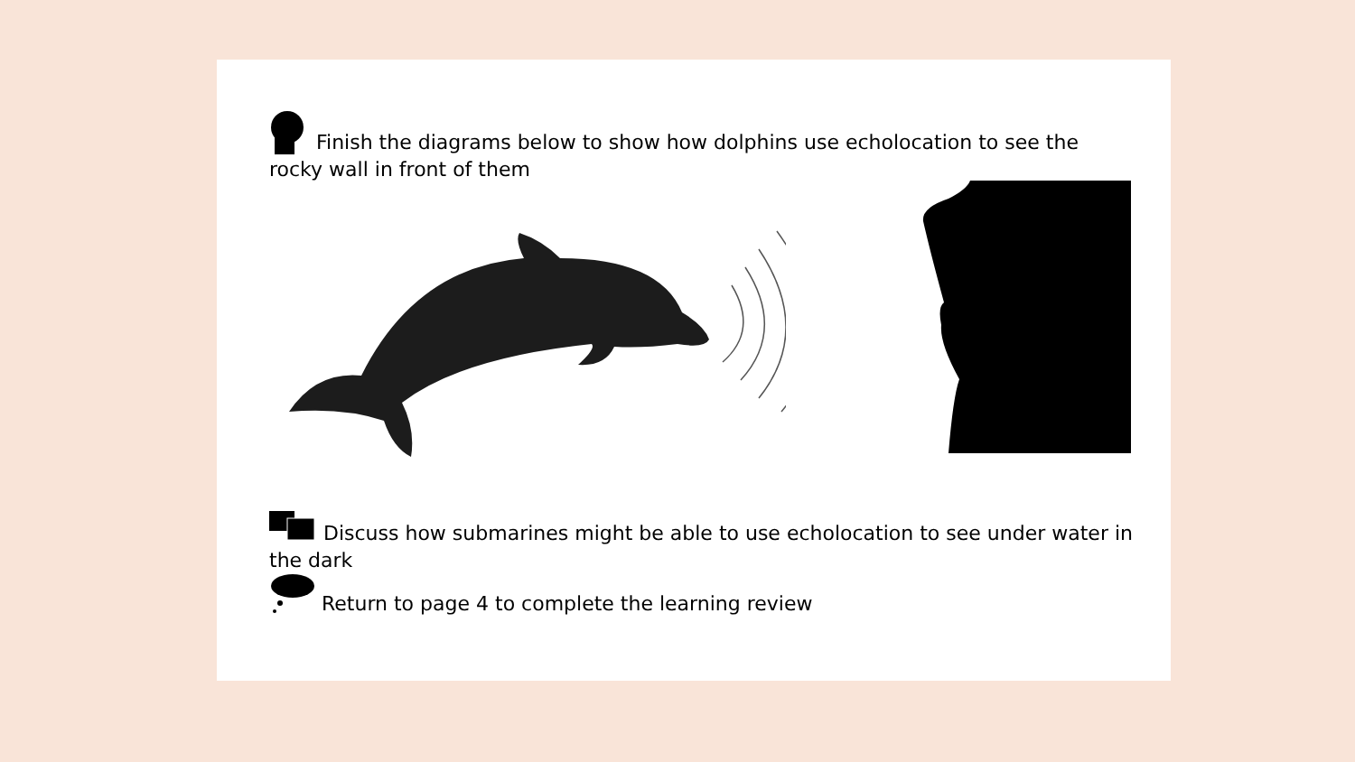Finish the diagrams below to show how dolphins use echolocation to see the rocky wall in front of them
Discuss how submarines might be able to use echolocation to see under water in the dark
Return to page 4 to complete the learning review